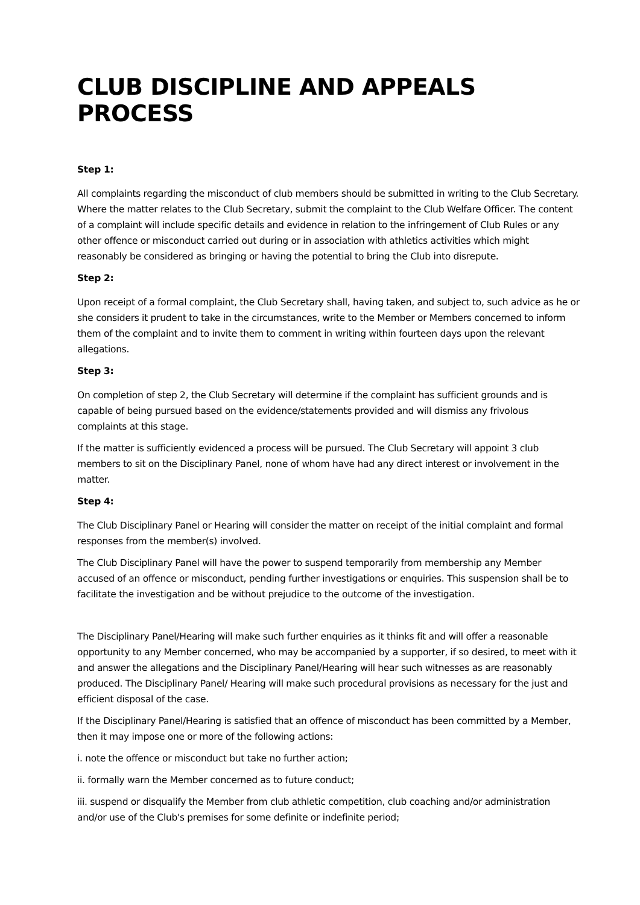CLUB DISCIPLINE AND APPEALS PROCESS
Step 1:
All complaints regarding the misconduct of club members should be submitted in writing to the Club Secretary. Where the matter relates to the Club Secretary, submit the complaint to the Club Welfare Officer. The content of a complaint will include specific details and evidence in relation to the infringement of Club Rules or any other offence or misconduct carried out during or in association with athletics activities which might reasonably be considered as bringing or having the potential to bring the Club into disrepute.
Step 2:
Upon receipt of a formal complaint, the Club Secretary shall, having taken, and subject to, such advice as he or she considers it prudent to take in the circumstances, write to the Member or Members concerned to inform them of the complaint and to invite them to comment in writing within fourteen days upon the relevant allegations.
Step 3:
On completion of step 2, the Club Secretary will determine if the complaint has sufficient grounds and is capable of being pursued based on the evidence/statements provided and will dismiss any frivolous complaints at this stage.
If the matter is sufficiently evidenced a process will be pursued. The Club Secretary will appoint 3 club members to sit on the Disciplinary Panel, none of whom have had any direct interest or involvement in the matter.
Step 4:
The Club Disciplinary Panel or Hearing will consider the matter on receipt of the initial complaint and formal responses from the member(s) involved.
The Club Disciplinary Panel will have the power to suspend temporarily from membership any Member accused of an offence or misconduct, pending further investigations or enquiries. This suspension shall be to facilitate the investigation and be without prejudice to the outcome of the investigation.
The Disciplinary Panel/Hearing will make such further enquiries as it thinks fit and will offer a reasonable opportunity to any Member concerned, who may be accompanied by a supporter, if so desired, to meet with it and answer the allegations and the Disciplinary Panel/Hearing will hear such witnesses as are reasonably produced. The Disciplinary Panel/ Hearing will make such procedural provisions as necessary for the just and efficient disposal of the case.
If the Disciplinary Panel/Hearing is satisfied that an offence of misconduct has been committed by a Member, then it may impose one or more of the following actions:
i. note the offence or misconduct but take no further action;
ii. formally warn the Member concerned as to future conduct;
iii. suspend or disqualify the Member from club athletic competition, club coaching and/or administration and/or use of the Club's premises for some definite or indefinite period;